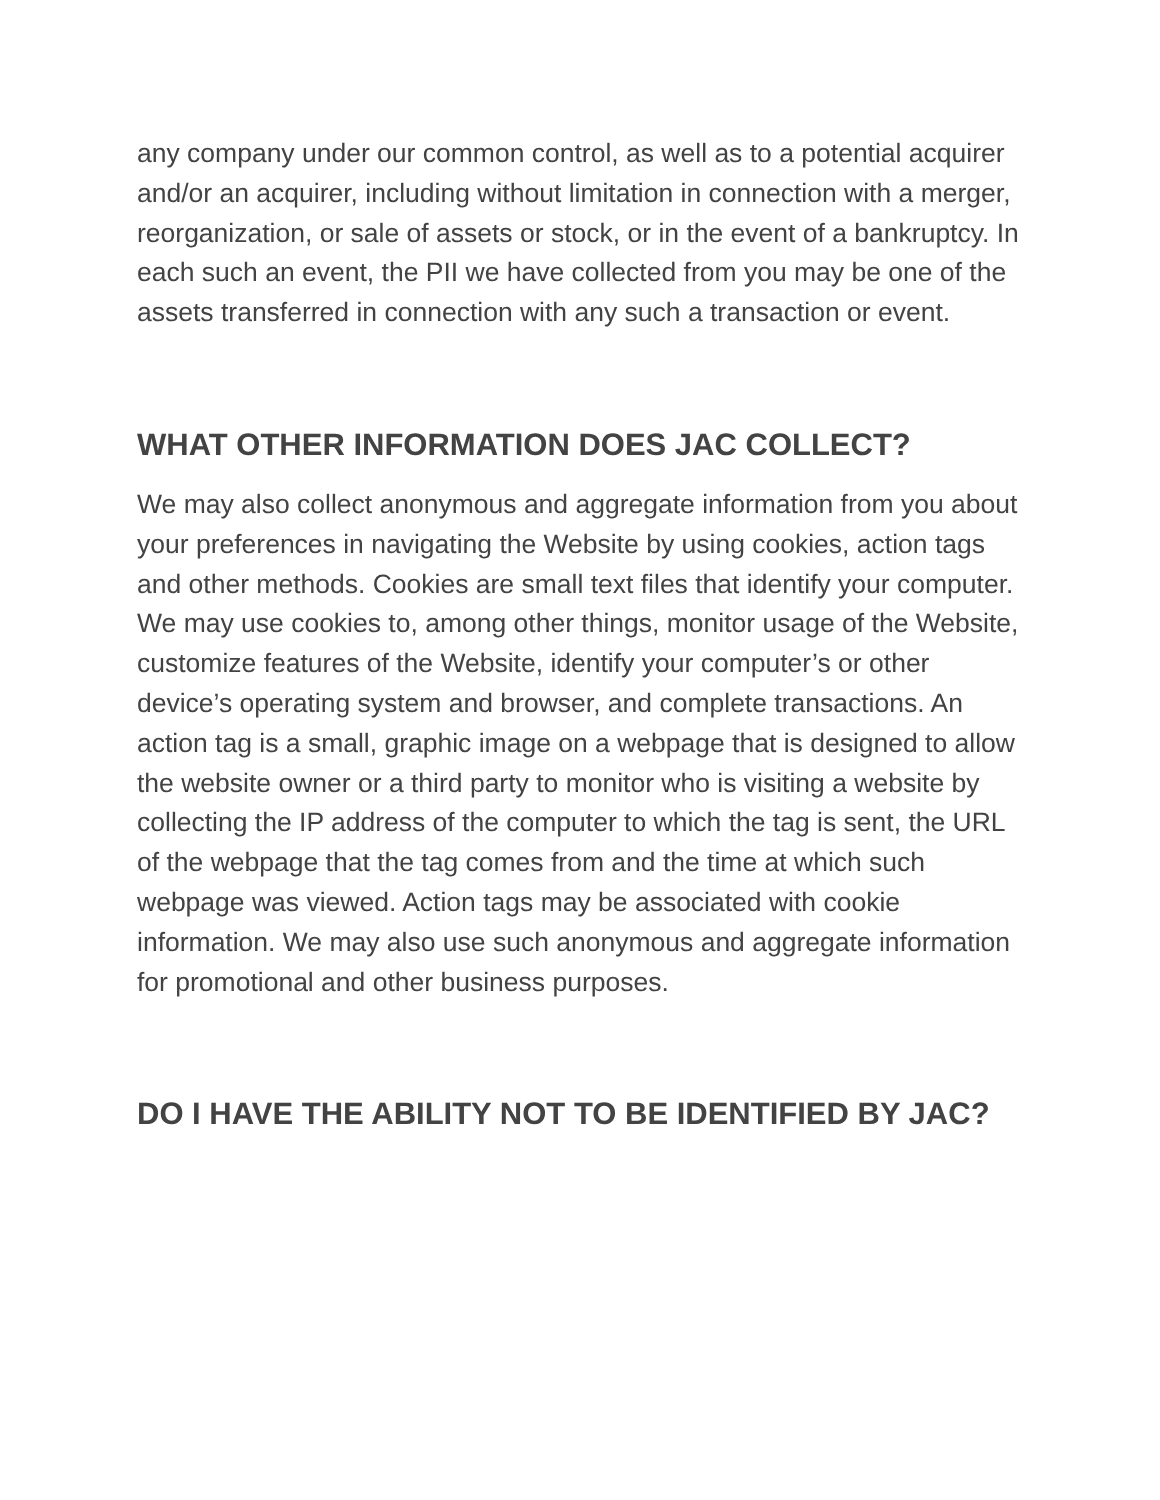any company under our common control, as well as to a potential acquirer and/or an acquirer, including without limitation in connection with a merger, reorganization, or sale of assets or stock, or in the event of a bankruptcy. In each such an event, the PII we have collected from you may be one of the assets transferred in connection with any such a transaction or event.
WHAT OTHER INFORMATION DOES JAC COLLECT?
We may also collect anonymous and aggregate information from you about your preferences in navigating the Website by using cookies, action tags and other methods. Cookies are small text files that identify your computer. We may use cookies to, among other things, monitor usage of the Website, customize features of the Website, identify your computer’s or other device’s operating system and browser, and complete transactions. An action tag is a small, graphic image on a webpage that is designed to allow the website owner or a third party to monitor who is visiting a website by collecting the IP address of the computer to which the tag is sent, the URL of the webpage that the tag comes from and the time at which such webpage was viewed. Action tags may be associated with cookie information. We may also use such anonymous and aggregate information for promotional and other business purposes.
DO I HAVE THE ABILITY NOT TO BE IDENTIFIED BY JAC?